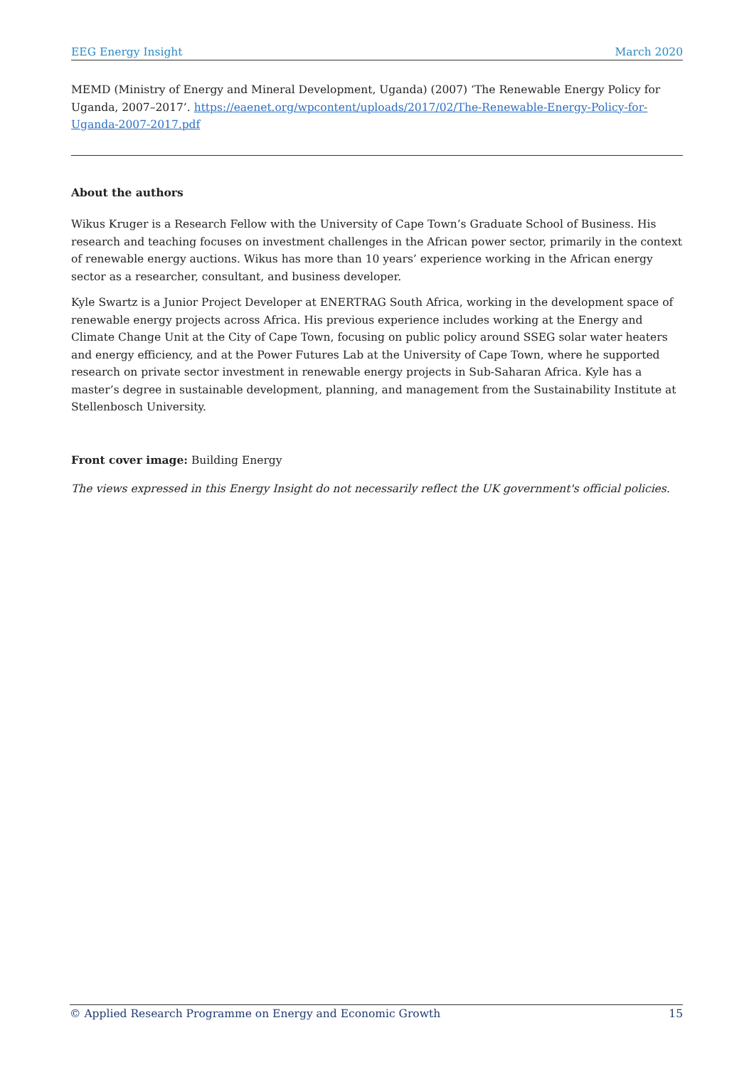EEG Energy Insight March 2020
MEMD (Ministry of Energy and Mineral Development, Uganda) (2007) ‘The Renewable Energy Policy for Uganda, 2007–2017’. https://eaenet.org/wpcontent/uploads/2017/02/The-Renewable-Energy-Policy-for-Uganda-2007-2017.pdf
About the authors
Wikus Kruger is a Research Fellow with the University of Cape Town’s Graduate School of Business. His research and teaching focuses on investment challenges in the African power sector, primarily in the context of renewable energy auctions. Wikus has more than 10 years’ experience working in the African energy sector as a researcher, consultant, and business developer.
Kyle Swartz is a Junior Project Developer at ENERTRAG South Africa, working in the development space of renewable energy projects across Africa. His previous experience includes working at the Energy and Climate Change Unit at the City of Cape Town, focusing on public policy around SSEG solar water heaters and energy efficiency, and at the Power Futures Lab at the University of Cape Town, where he supported research on private sector investment in renewable energy projects in Sub-Saharan Africa. Kyle has a master’s degree in sustainable development, planning, and management from the Sustainability Institute at Stellenbosch University.
Front cover image: Building Energy
The views expressed in this Energy Insight do not necessarily reflect the UK government's official policies.
© Applied Research Programme on Energy and Economic Growth 15